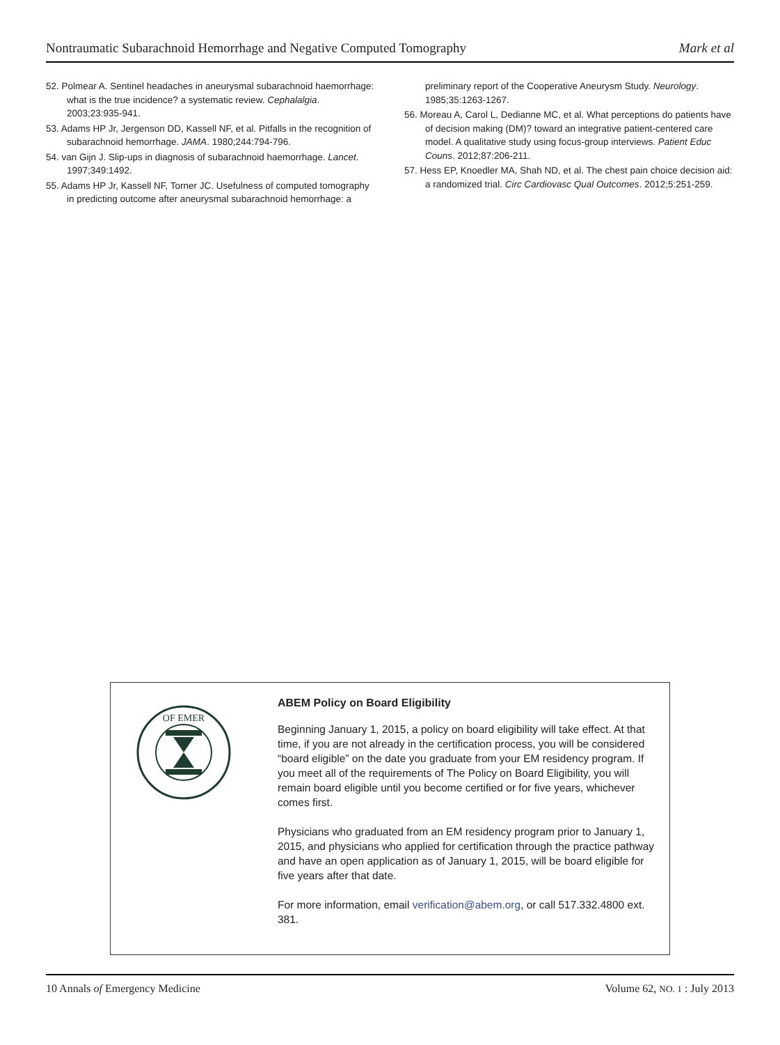Nontraumatic Subarachnoid Hemorrhage and Negative Computed Tomography Mark et al
52. Polmear A. Sentinel headaches in aneurysmal subarachnoid haemorrhage: what is the true incidence? a systematic review. Cephalalgia. 2003;23:935-941.
53. Adams HP Jr, Jergenson DD, Kassell NF, et al. Pitfalls in the recognition of subarachnoid hemorrhage. JAMA. 1980;244:794-796.
54. van Gijn J. Slip-ups in diagnosis of subarachnoid haemorrhage. Lancet. 1997;349:1492.
55. Adams HP Jr, Kassell NF, Torner JC. Usefulness of computed tomography in predicting outcome after aneurysmal subarachnoid hemorrhage: a preliminary report of the Cooperative Aneurysm Study. Neurology. 1985;35:1263-1267.
56. Moreau A, Carol L, Dedianne MC, et al. What perceptions do patients have of decision making (DM)? toward an integrative patient-centered care model. A qualitative study using focus-group interviews. Patient Educ Couns. 2012;87:206-211.
57. Hess EP, Knoedler MA, Shah ND, et al. The chest pain choice decision aid: a randomized trial. Circ Cardiovasc Qual Outcomes. 2012;5:251-259.
OF EMER
ABEM Policy on Board Eligibility
Beginning January 1, 2015, a policy on board eligibility will take effect. At that time, if you are not already in the certification process, you will be considered “board eligible” on the date you graduate from your EM residency program. If you meet all of the requirements of The Policy on Board Eligibility, you will remain board eligible until you become certified or for five years, whichever comes first.
Physicians who graduated from an EM residency program prior to January 1, 2015, and physicians who applied for certification through the practice pathway and have an open application as of January 1, 2015, will be board eligible for five years after that date.
For more information, email verification@abem.org, or call 517.332.4800 ext. 381.
10 Annals of Emergency Medicine Volume 62, NO. 1 : July 2013